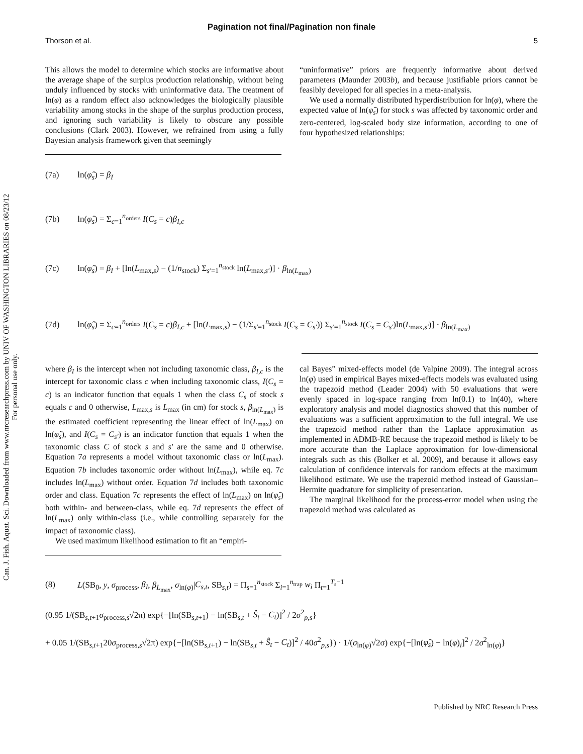Can. J. Fish. Aquat. Sci. Downloaded from www.nrcresearchpress.com by UNIV OF WASHINGTON LIBRARIES on 08/23/12
For personal use only.
Pagination not final/Pagination non finale
Thorson et al. 5
This allows the model to determine which stocks are informative about the average shape of the surplus production relationship, without being unduly influenced by stocks with uninformative data. The treatment of ln(φ) as a random effect also acknowledges the biologically plausible variability among stocks in the shape of the surplus production process, and ignoring such variability is likely to obscure any possible conclusions (Clark 2003). However, we refrained from using a fully Bayesian analysis framework given that seemingly
“uninformative” priors are frequently informative about derived parameters (Maunder 2003b), and because justifiable priors cannot be feasibly developed for all species in a meta-analysis.
We used a normally distributed hyperdistribution for ln(φ), where the expected value of ln(φ̂<sub>s</sub>) for stock s was affected by taxonomic order and zero-centered, log-scaled body size information, according to one of four hypothesized relationships:
(7a) ln(φ̂<sub>s</sub>) = β<sub>I</sub>
(7b) ln(φ̂<sub>s</sub>) = Σ<sub>c=1</sub><sup>n<sub>orders</sub></sup> I(C<sub>s</sub> = c)β<sub>I,c</sub>
(7c) ln(φ̂<sub>s</sub>) = β<sub>I</sub> + [ln(L<sub>max,s</sub>) − (1/n<sub>stock</sub>) Σ<sub>s′=1</sub><sup>n<sub>stock</sub></sup> ln(L<sub>max,s′</sub>)] · β<sub>ln(L<sub>max</sub>)</sub>
(7d) ln(φ̂<sub>s</sub>) = Σ<sub>c=1</sub><sup>n<sub>orders</sub></sup> I(C<sub>s</sub> = c)β<sub>I,c</sub> + [ln(L<sub>max,s</sub>) − (1/Σ<sub>s′=1</sub><sup>n<sub>stock</sub></sup> I(C<sub>s</sub> = C<sub>s′</sub>)) Σ<sub>s′=1</sub><sup>n<sub>stock</sub></sup> I(C<sub>s</sub> = C<sub>s′</sub>)ln(L<sub>max,s′</sub>)] · β<sub>ln(L<sub>max</sub>)</sub>
where β<sub>I</sub> is the intercept when not including taxonomic class, β<sub>I,c</sub> is the intercept for taxonomic class c when including taxonomic class, I(C<sub>s</sub> = c) is an indicator function that equals 1 when the class C<sub>s</sub> of stock s equals c and 0 otherwise, L<sub>max,s</sub> is L<sub>max</sub> (in cm) for stock s, β<sub>ln(L<sub>max</sub>)</sub> is the estimated coefficient representing the linear effect of ln(L<sub>max</sub>) on ln(φ̂<sub>s</sub>), and I(C<sub>s</sub> = C<sub>s′</sub>) is an indicator function that equals 1 when the taxonomic class C of stock s and s′ are the same and 0 otherwise. Equation 7a represents a model without taxonomic class or ln(L<sub>max</sub>). Equation 7b includes taxonomic order without ln(L<sub>max</sub>), while eq. 7c includes ln(L<sub>max</sub>) without order. Equation 7d includes both taxonomic order and class. Equation 7c represents the effect of ln(L<sub>max</sub>) on ln(φ̂<sub>s</sub>) both within- and between-class, while eq. 7d represents the effect of ln(L<sub>max</sub>) only within-class (i.e., while controlling separately for the impact of taxonomic class).
We used maximum likelihood estimation to fit an “empiri-
cal Bayes” mixed-effects model (de Valpine 2009). The integral across ln(φ) used in empirical Bayes mixed-effects models was evaluated using the trapezoid method (Leader 2004) with 50 evaluations that were evenly spaced in log-space ranging from ln(0.1) to ln(40), where exploratory analysis and model diagnostics showed that this number of evaluations was a sufficient approximation to the full integral. We use the trapezoid method rather than the Laplace approximation as implemented in ADMB-RE because the trapezoid method is likely to be more accurate than the Laplace approximation for low-dimensional integrals such as this (Bolker et al. 2009), and because it allows easy calculation of confidence intervals for random effects at the maximum likelihood estimate. We use the trapezoid method instead of Gaussian–Hermite quadrature for simplicity of presentation.
The marginal likelihood for the process-error model when using the trapezoid method was calculated as
(8) L(SB<sub>0</sub>, y, σ<sub>process</sub>, β<sub>I</sub>, β<sub>L<sub>max</sub></sub>, σ<sub>ln(φ)</sub>|C<sub>s,t</sub>, SB<sub>s,t</sub>) = Π<sub>s=1</sub><sup>n<sub>stock</sub></sup> Σ<sub>i=1</sub><sup>n<sub>trap</sub></sup> w<sub>i</sub> Π<sub>t=1</sub><sup>T<sub>s</sub>−1</sup>
(0.95 1/(SB<sub>s,t+1</sub>σ<sub>process,s</sub>√2π) exp{−[ln(SB<sub>s,t+1</sub>) − ln(SB<sub>s,t</sub> + Ŝ<sub>t</sub> − C<sub>t</sub>)]<sup>2</sup> / 2σ<sup>2</sup><sub>p,s</sub>}
+ 0.05 1/(SB<sub>s,t+1</sub>20σ<sub>process,s</sub>√2π) exp{−[ln(SB<sub>s,t+1</sub>) − ln(SB<sub>s,t</sub> + Ŝ<sub>t</sub> − C<sub>t</sub>)]<sup>2</sup> / 40σ<sup>2</sup><sub>p,s</sub>}) · 1/(σ<sub>ln(φ)</sub>√2σ) exp{−[ln(φ̂<sub>s</sub>) − ln(φ)<sub>i</sub>]<sup>2</sup> / 2σ<sup>2</sup><sub>ln(φ)</sub>}
Published by NRC Research Press